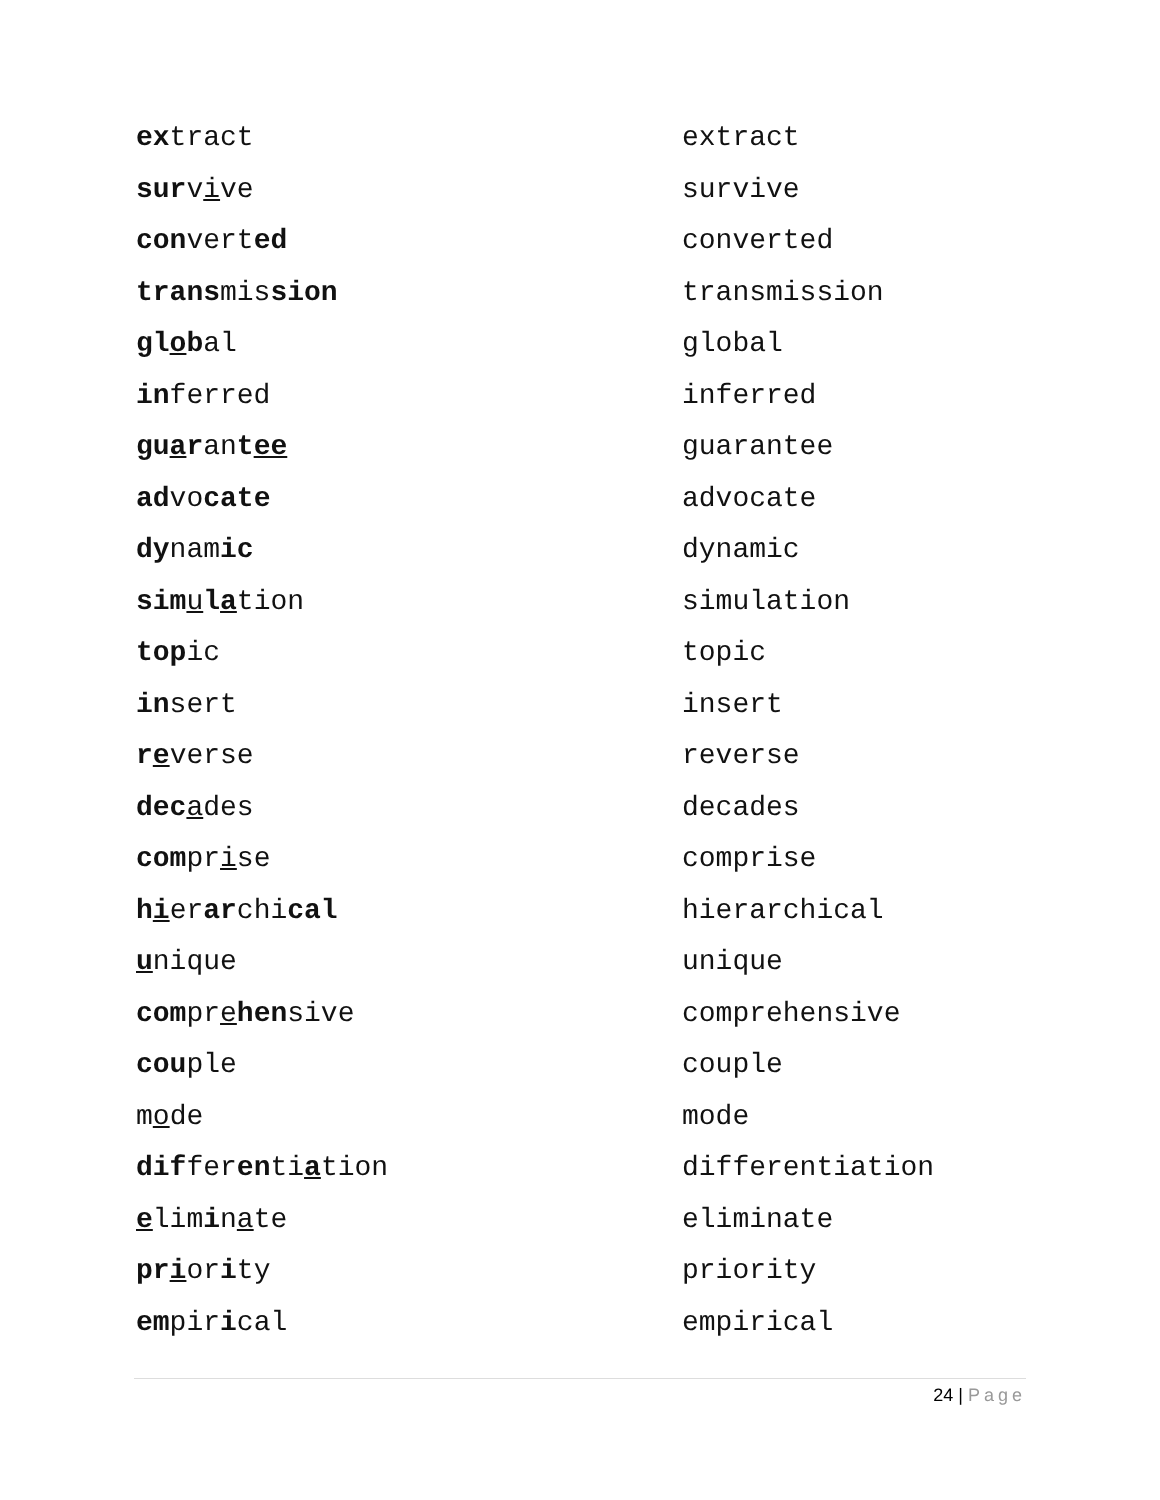| ex tract | extract |
| sur v i ve | survive |
| con vert ed | converted |
| trans mis sion | transmission |
| gl o b al | global |
| in ferred | inferred |
| gu a r an t ee | guarantee |
| ad vo cate | advocate |
| dy nam ic | dynamic |
| sim u l a tion | simulation |
| top ic | topic |
| in sert | insert |
| r e verse | reverse |
| dec a des | decades |
| com pr i se | comprise |
| h i er ar chi cal | hierarchical |
| u nique | unique |
| com pr e hen sive | comprehensive |
| cou ple | couple |
| m o de | mode |
| dif fer en ti a tion | differentiation |
| e lim i n a te | eliminate |
| pr i or i ty | priority |
| em pir i cal | empirical |
24 | Page